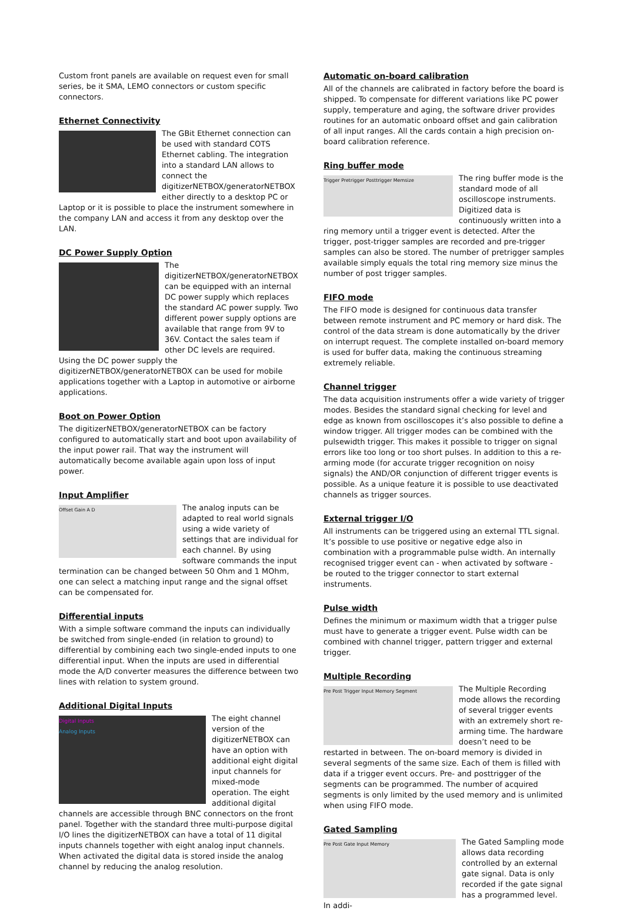Custom front panels are available on request even for small series, be it SMA, LEMO connectors or custom specific connectors.
Ethernet Connectivity
The GBit Ethernet connection can be used with standard COTS Ethernet cabling. The integration into a standard LAN allows to connect the digitizerNETBOX/generatorNETBOX either directly to a desktop PC or Laptop or it is possible to place the instrument somewhere in the company LAN and access it from any desktop over the LAN.
DC Power Supply Option
The digitizerNETBOX/generatorNETBOX can be equipped with an internal DC power supply which replaces the standard AC power supply. Two different power supply options are available that range from 9V to 36V. Contact the sales team if other DC levels are required.
Using the DC power supply the digitizerNETBOX/generatorNETBOX can be used for mobile applications together with a Laptop in automotive or airborne applications.
Boot on Power Option
The digitizerNETBOX/generatorNETBOX can be factory configured to automatically start and boot upon availability of the input power rail. That way the instrument will automatically become available again upon loss of input power.
Input Amplifier
Offset Gain A D
The analog inputs can be adapted to real world signals using a wide variety of settings that are individual for each channel. By using software commands the input termination can be changed between 50 Ohm and 1 MOhm, one can select a matching input range and the signal offset can be compensated for.
Differential inputs
With a simple software command the inputs can individually be switched from single-ended (in relation to ground) to differential by combining each two single-ended inputs to one differential input. When the inputs are used in differential mode the A/D converter measures the difference between two lines with relation to system ground.
Additional Digital Inputs
Digital Inputs
Analog Inputs
The eight channel version of the digitizerNETBOX can have an option with additional eight digital input channels for mixed-mode operation. The eight additional digital channels are accessible through BNC connectors on the front panel. Together with the standard three multi-purpose digital I/O lines the digitizerNETBOX can have a total of 11 digital inputs channels together with eight analog input channels. When activated the digital data is stored inside the analog channel by reducing the analog resolution.
Automatic on-board calibration
All of the channels are calibrated in factory before the board is shipped. To compensate for different variations like PC power supply, temperature and aging, the software driver provides routines for an automatic onboard offset and gain calibration of all input ranges. All the cards contain a high precision on-board calibration reference.
Ring buffer mode
Trigger Pretrigger Posttrigger Memsize
The ring buffer mode is the standard mode of all oscilloscope instruments. Digitized data is continuously written into a ring memory until a trigger event is detected. After the trigger, post-trigger samples are recorded and pre-trigger samples can also be stored. The number of pretrigger samples available simply equals the total ring memory size minus the number of post trigger samples.
FIFO mode
The FIFO mode is designed for continuous data transfer between remote instrument and PC memory or hard disk. The control of the data stream is done automatically by the driver on interrupt request. The complete installed on-board memory is used for buffer data, making the continuous streaming extremely reliable.
Channel trigger
The data acquisition instruments offer a wide variety of trigger modes. Besides the standard signal checking for level and edge as known from oscilloscopes it’s also possible to define a window trigger. All trigger modes can be combined with the pulsewidth trigger. This makes it possible to trigger on signal errors like too long or too short pulses. In addition to this a re-arming mode (for accurate trigger recognition on noisy signals) the AND/OR conjunction of different trigger events is possible. As a unique feature it is possible to use deactivated channels as trigger sources.
External trigger I/O
All instruments can be triggered using an external TTL signal. It’s possible to use positive or negative edge also in combination with a programmable pulse width. An internally recognised trigger event can - when activated by software - be routed to the trigger connector to start external instruments.
Pulse width
Defines the minimum or maximum width that a trigger pulse must have to generate a trigger event. Pulse width can be combined with channel trigger, pattern trigger and external trigger.
Multiple Recording
Pre Post Trigger Input Memory Segment
The Multiple Recording mode allows the recording of several trigger events with an extremely short re-arming time. The hardware doesn’t need to be restarted in between. The on-board memory is divided in several segments of the same size. Each of them is filled with data if a trigger event occurs. Pre- and posttrigger of the segments can be programmed. The number of acquired segments is only limited by the used memory and is unlimited when using FIFO mode.
Gated Sampling
Pre Post Gate Input Memory
The Gated Sampling mode allows data recording controlled by an external gate signal. Data is only recorded if the gate signal has a programmed level. In addi-